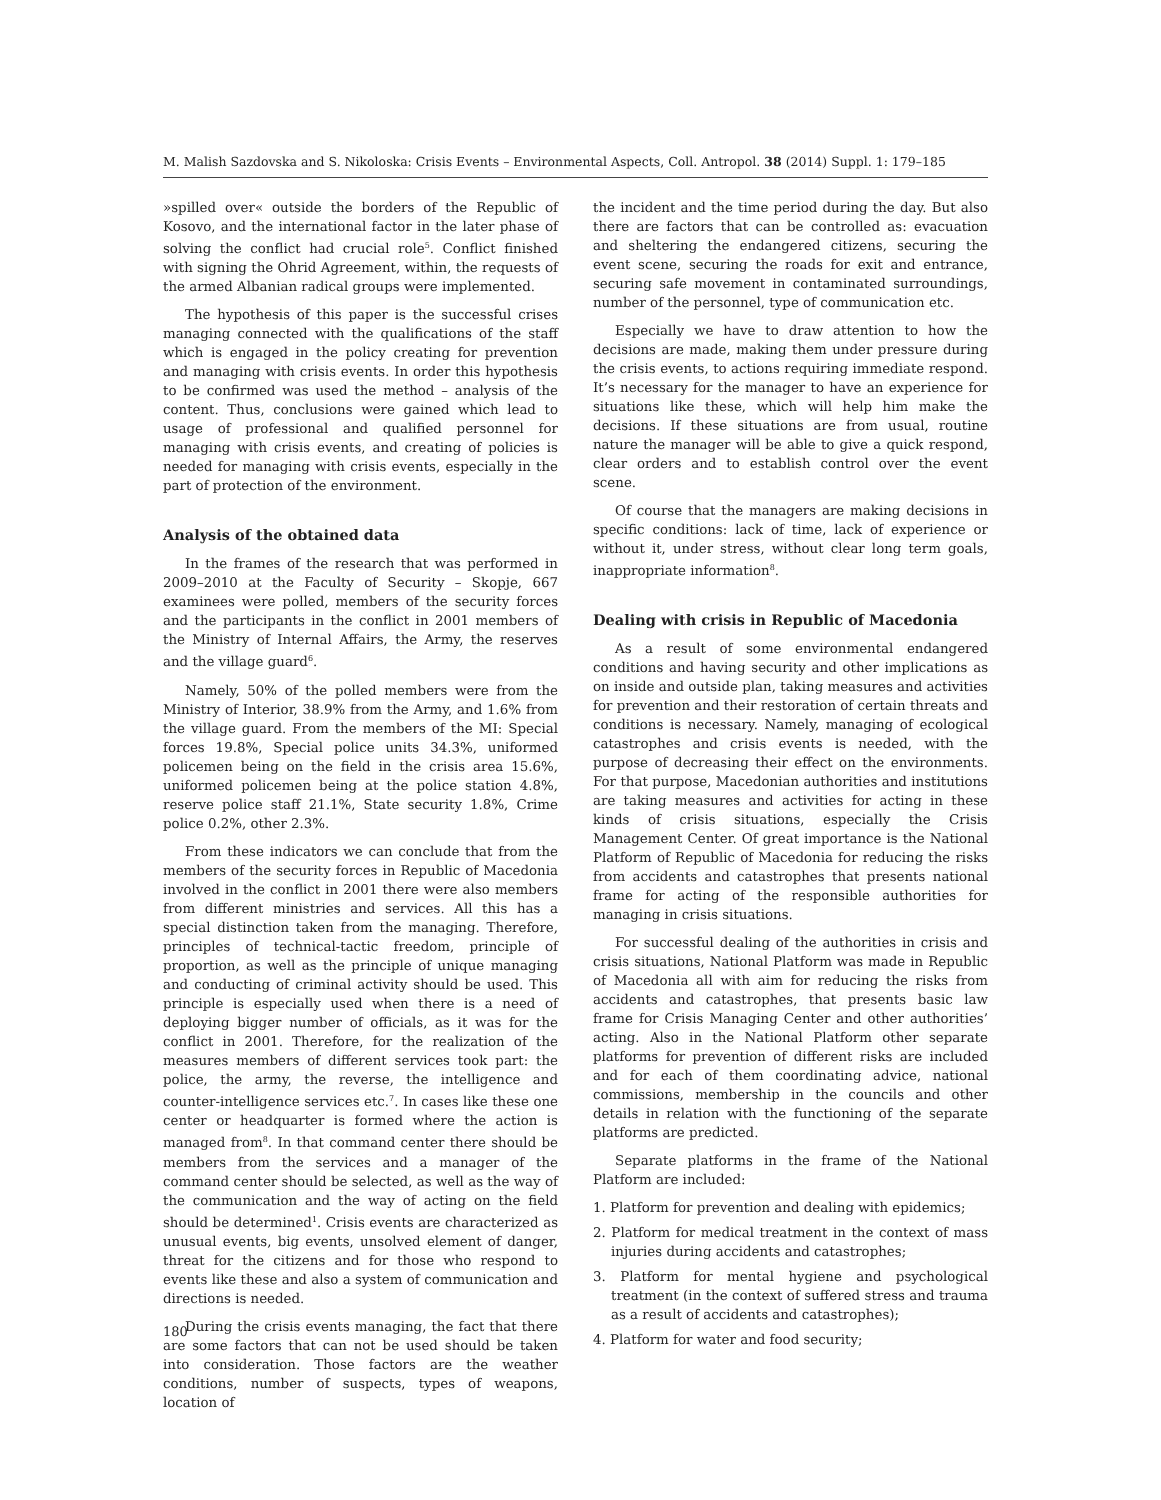M. Malish Sazdovska and S. Nikoloska: Crisis Events – Environmental Aspects, Coll. Antropol. 38 (2014) Suppl. 1: 179–185
»spilled over« outside the borders of the Republic of Kosovo, and the international factor in the later phase of solving the conflict had crucial role<sup>5</sup>. Conflict finished with signing the Ohrid Agreement, within, the requests of the armed Albanian radical groups were implemented.
The hypothesis of this paper is the successful crises managing connected with the qualifications of the staff which is engaged in the policy creating for prevention and managing with crisis events. In order this hypothesis to be confirmed was used the method – analysis of the content. Thus, conclusions were gained which lead to usage of professional and qualified personnel for managing with crisis events, and creating of policies is needed for managing with crisis events, especially in the part of protection of the environment.
Analysis of the obtained data
In the frames of the research that was performed in 2009–2010 at the Faculty of Security – Skopje, 667 examinees were polled, members of the security forces and the participants in the conflict in 2001 members of the Ministry of Internal Affairs, the Army, the reserves and the village guard<sup>6</sup>.
Namely, 50% of the polled members were from the Ministry of Interior, 38.9% from the Army, and 1.6% from the village guard. From the members of the MI: Special forces 19.8%, Special police units 34.3%, uniformed policemen being on the field in the crisis area 15.6%, uniformed policemen being at the police station 4.8%, reserve police staff 21.1%, State security 1.8%, Crime police 0.2%, other 2.3%.
From these indicators we can conclude that from the members of the security forces in Republic of Macedonia involved in the conflict in 2001 there were also members from different ministries and services. All this has a special distinction taken from the managing. Therefore, principles of technical-tactic freedom, principle of proportion, as well as the principle of unique managing and conducting of criminal activity should be used. This principle is especially used when there is a need of deploying bigger number of officials, as it was for the conflict in 2001. Therefore, for the realization of the measures members of different services took part: the police, the army, the reverse, the intelligence and counter-intelligence services etc.<sup>7</sup>. In cases like these one center or headquarter is formed where the action is managed from<sup>8</sup>. In that command center there should be members from the services and a manager of the command center should be selected, as well as the way of the communication and the way of acting on the field should be determined<sup>1</sup>. Crisis events are characterized as unusual events, big events, unsolved element of danger, threat for the citizens and for those who respond to events like these and also a system of communication and directions is needed.
During the crisis events managing, the fact that there are some factors that can not be used should be taken into consideration. Those factors are the weather conditions, number of suspects, types of weapons, location of
the incident and the time period during the day. But also there are factors that can be controlled as: evacuation and sheltering the endangered citizens, securing the event scene, securing the roads for exit and entrance, securing safe movement in contaminated surroundings, number of the personnel, type of communication etc.
Especially we have to draw attention to how the decisions are made, making them under pressure during the crisis events, to actions requiring immediate respond. It’s necessary for the manager to have an experience for situations like these, which will help him make the decisions. If these situations are from usual, routine nature the manager will be able to give a quick respond, clear orders and to establish control over the event scene.
Of course that the managers are making decisions in specific conditions: lack of time, lack of experience or without it, under stress, without clear long term goals, inappropriate information<sup>8</sup>.
Dealing with crisis in Republic of Macedonia
As a result of some environmental endangered conditions and having security and other implications as on inside and outside plan, taking measures and activities for prevention and their restoration of certain threats and conditions is necessary. Namely, managing of ecological catastrophes and crisis events is needed, with the purpose of decreasing their effect on the environments. For that purpose, Macedonian authorities and institutions are taking measures and activities for acting in these kinds of crisis situations, especially the Crisis Management Center. Of great importance is the National Platform of Republic of Macedonia for reducing the risks from accidents and catastrophes that presents national frame for acting of the responsible authorities for managing in crisis situations.
For successful dealing of the authorities in crisis and crisis situations, National Platform was made in Republic of Macedonia all with aim for reducing the risks from accidents and catastrophes, that presents basic law frame for Crisis Managing Center and other authorities’ acting. Also in the National Platform other separate platforms for prevention of different risks are included and for each of them coordinating advice, national commissions, membership in the councils and other details in relation with the functioning of the separate platforms are predicted.
Separate platforms in the frame of the National Platform are included:
1. Platform for prevention and dealing with epidemics;
2. Platform for medical treatment in the context of mass injuries during accidents and catastrophes;
3. Platform for mental hygiene and psychological treatment (in the context of suffered stress and trauma as a result of accidents and catastrophes);
4. Platform for water and food security;
180